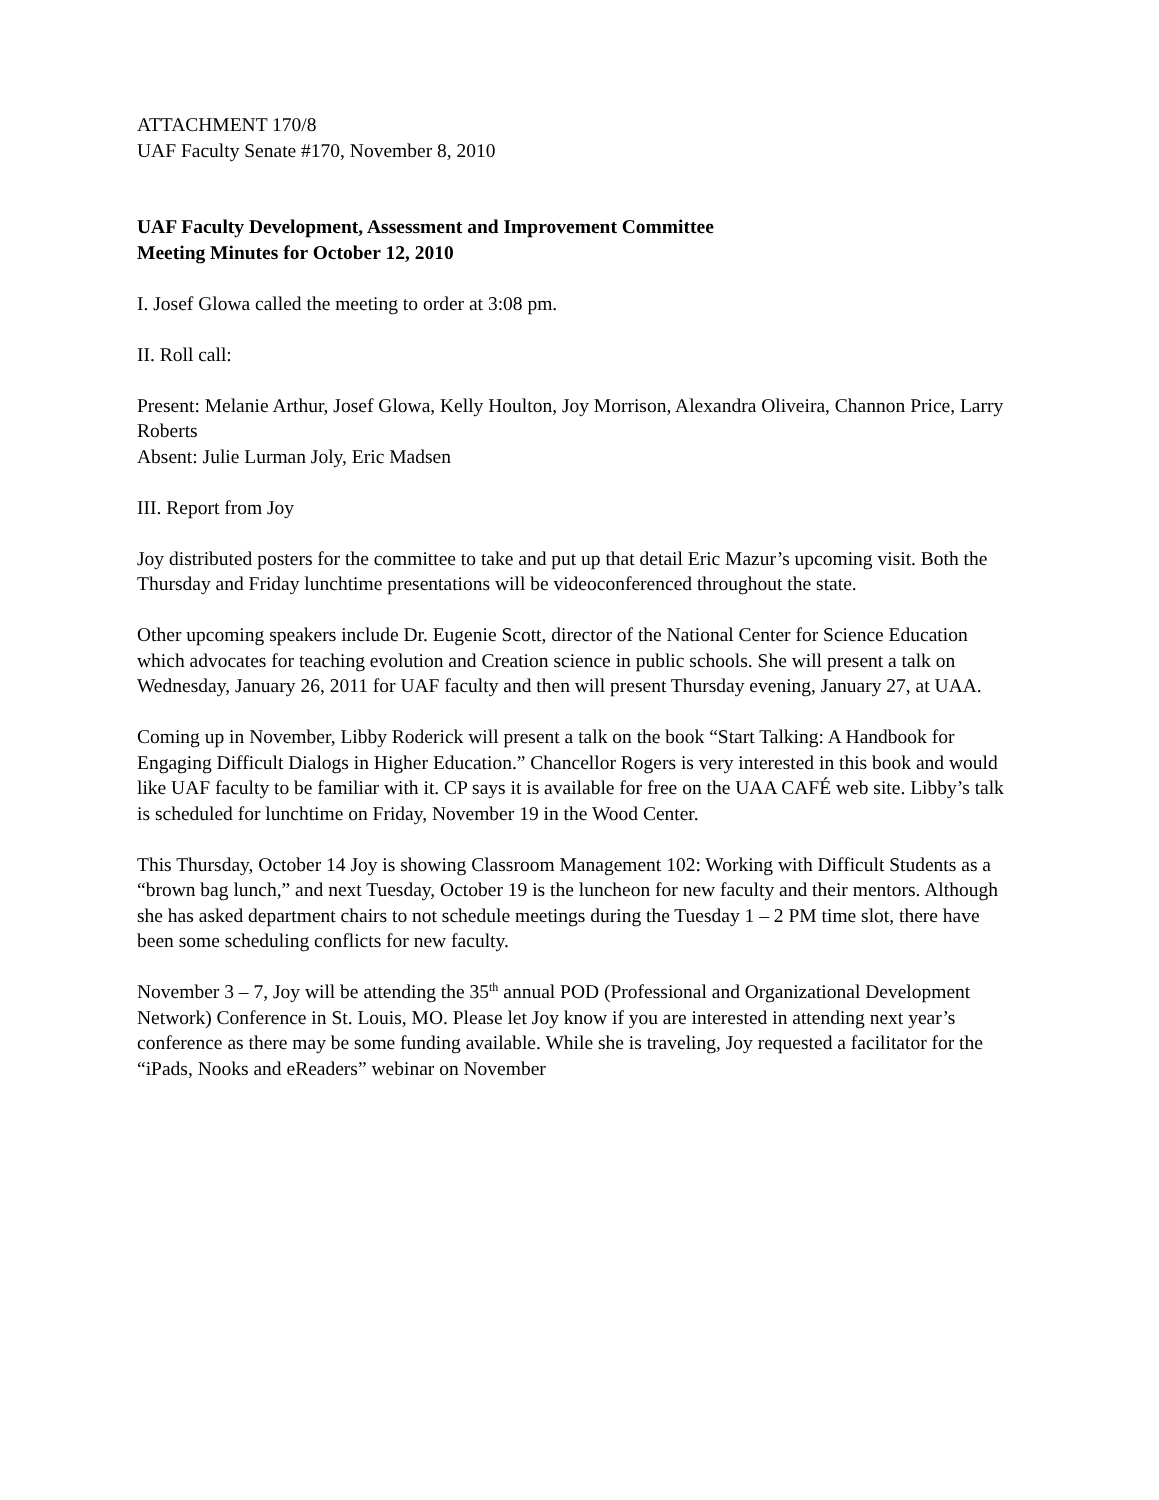ATTACHMENT 170/8
UAF Faculty Senate #170, November 8, 2010
UAF Faculty Development, Assessment and Improvement Committee
Meeting Minutes for October 12, 2010
I. Josef Glowa called the meeting to order at 3:08 pm.
II. Roll call:
Present: Melanie Arthur, Josef Glowa, Kelly Houlton, Joy Morrison, Alexandra Oliveira, Channon Price, Larry Roberts
Absent: Julie Lurman Joly, Eric Madsen
III. Report from Joy
Joy distributed posters for the committee to take and put up that detail Eric Mazur’s upcoming visit. Both the Thursday and Friday lunchtime presentations will be videoconferenced throughout the state.
Other upcoming speakers include Dr. Eugenie Scott, director of the National Center for Science Education which advocates for teaching evolution and Creation science in public schools. She will present a talk on Wednesday, January 26, 2011 for UAF faculty and then will present Thursday evening, January 27, at UAA.
Coming up in November, Libby Roderick will present a talk on the book “Start Talking: A Handbook for Engaging Difficult Dialogs in Higher Education.” Chancellor Rogers is very interested in this book and would like UAF faculty to be familiar with it. CP says it is available for free on the UAA CAFÉ web site. Libby’s talk is scheduled for lunchtime on Friday, November 19 in the Wood Center.
This Thursday, October 14 Joy is showing Classroom Management 102: Working with Difficult Students as a “brown bag lunch,” and next Tuesday, October 19 is the luncheon for new faculty and their mentors. Although she has asked department chairs to not schedule meetings during the Tuesday 1 – 2 PM time slot, there have been some scheduling conflicts for new faculty.
November 3 – 7, Joy will be attending the 35<sup>th</sup> annual POD (Professional and Organizational Development Network) Conference in St. Louis, MO. Please let Joy know if you are interested in attending next year’s conference as there may be some funding available. While she is traveling, Joy requested a facilitator for the “iPads, Nooks and eReaders” webinar on November